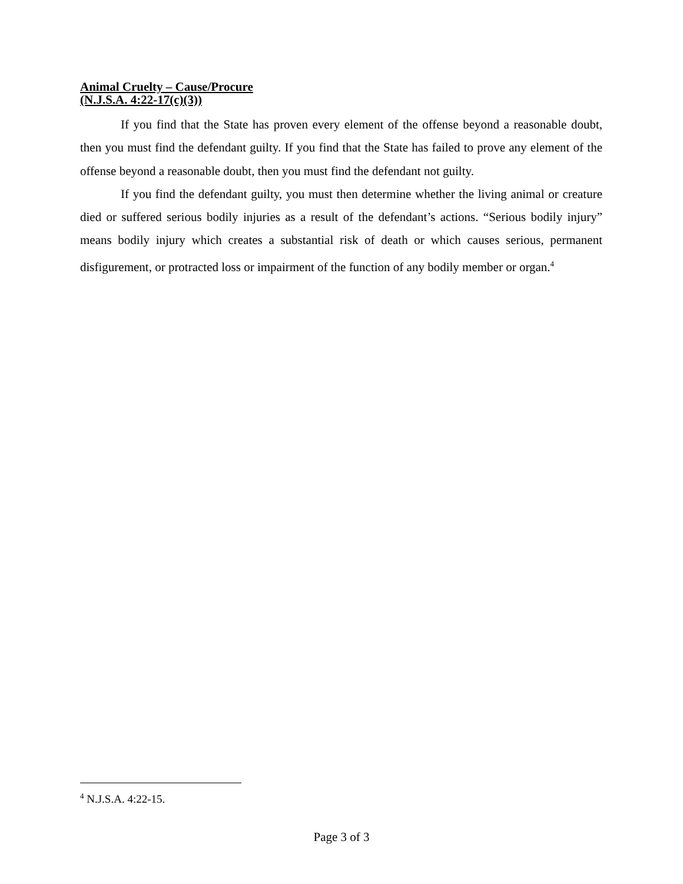Animal Cruelty – Cause/Procure
(N.J.S.A. 4:22-17(c)(3))
If you find that the State has proven every element of the offense beyond a reasonable doubt, then you must find the defendant guilty. If you find that the State has failed to prove any element of the offense beyond a reasonable doubt, then you must find the defendant not guilty.
If you find the defendant guilty, you must then determine whether the living animal or creature died or suffered serious bodily injuries as a result of the defendant’s actions. “Serious bodily injury” means bodily injury which creates a substantial risk of death or which causes serious, permanent disfigurement, or protracted loss or impairment of the function of any bodily member or organ.<sup>4</sup>
<sup>4</sup> N.J.S.A. 4:22-15.
Page 3 of 3